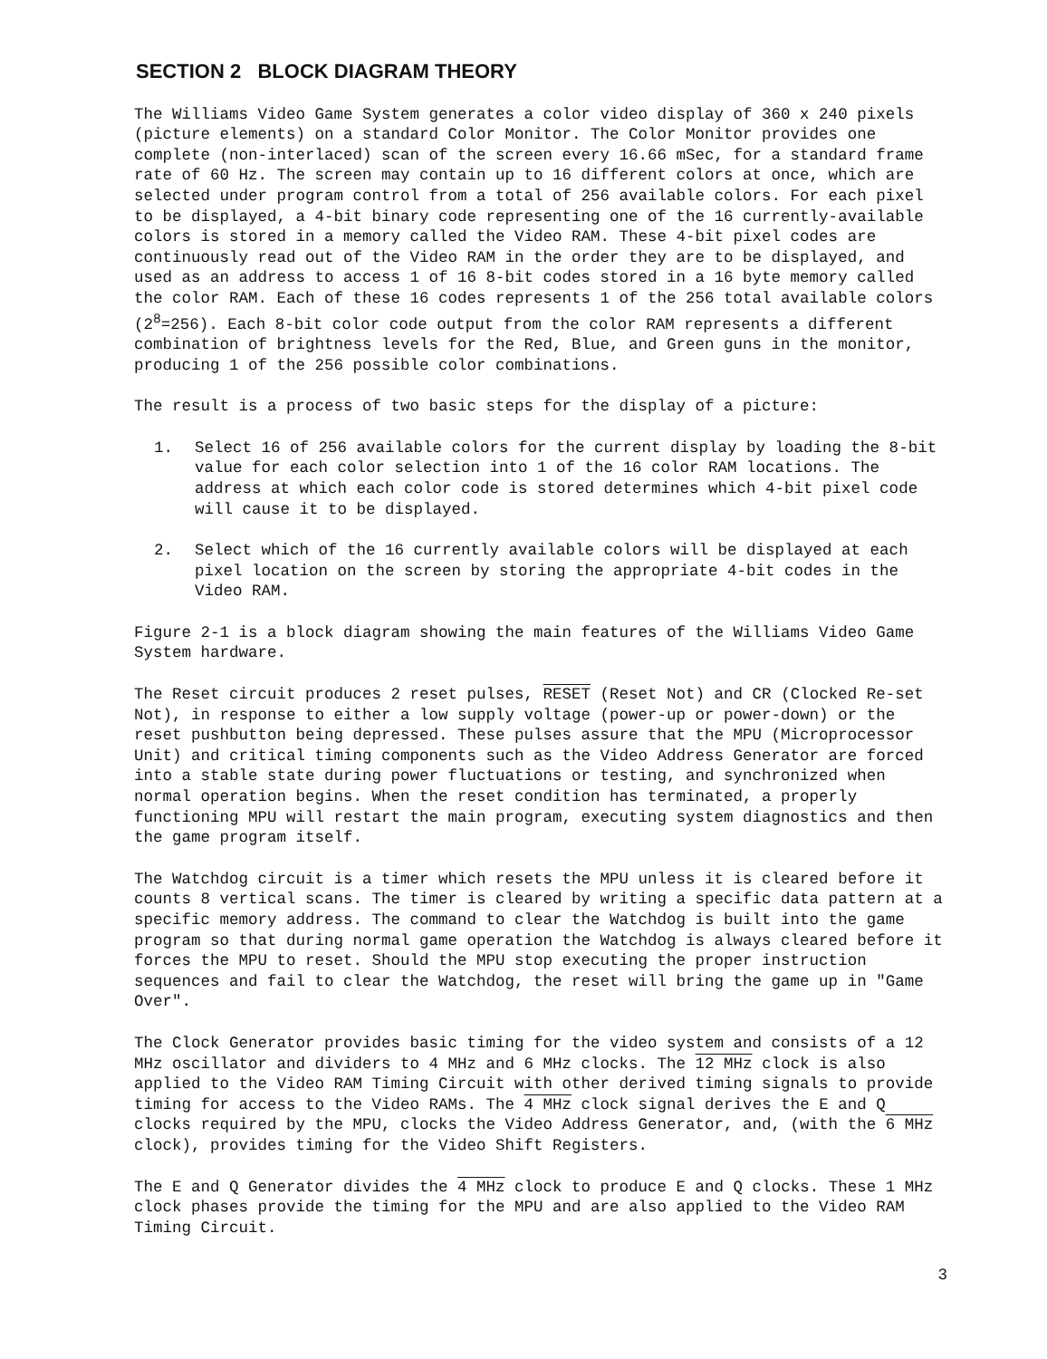SECTION 2 BLOCK DIAGRAM THEORY
The Williams Video Game System generates a color video display of 360 x 240 pixels (picture elements) on a standard Color Monitor. The Color Monitor provides one complete (non-interlaced) scan of the screen every 16.66 mSec, for a standard frame rate of 60 Hz. The screen may contain up to 16 different colors at once, which are selected under program control from a total of 256 available colors. For each pixel to be displayed, a 4-bit binary code representing one of the 16 currently-available colors is stored in a memory called the Video RAM. These 4-bit pixel codes are continuously read out of the Video RAM in the order they are to be displayed, and used as an address to access 1 of 16 8-bit codes stored in a 16 byte memory called the color RAM. Each of these 16 codes represents 1 of the 256 total available colors (2<sup>8</sup>=256). Each 8-bit color code output from the color RAM represents a different combination of brightness levels for the Red, Blue, and Green guns in the monitor, producing 1 of the 256 possible color combinations.
The result is a process of two basic steps for the display of a picture:
1. Select 16 of 256 available colors for the current display by loading the 8-bit value for each color selection into 1 of the 16 color RAM locations. The address at which each color code is stored determines which 4-bit pixel code will cause it to be displayed.
2. Select which of the 16 currently available colors will be displayed at each pixel location on the screen by storing the appropriate 4-bit codes in the Video RAM.
Figure 2-1 is a block diagram showing the main features of the Williams Video Game System hardware.
The Reset circuit produces 2 reset pulses, RESET (Reset Not) and CR (Clocked Re-set Not), in response to either a low supply voltage (power-up or power-down) or the reset pushbutton being depressed. These pulses assure that the MPU (Microprocessor Unit) and critical timing components such as the Video Address Generator are forced into a stable state during power fluctuations or testing, and synchronized when normal operation begins. When the reset condition has terminated, a properly functioning MPU will restart the main program, executing system diagnostics and then the game program itself.
The Watchdog circuit is a timer which resets the MPU unless it is cleared before it counts 8 vertical scans. The timer is cleared by writing a specific data pattern at a specific memory address. The command to clear the Watchdog is built into the game program so that during normal game operation the Watchdog is always cleared before it forces the MPU to reset. Should the MPU stop executing the proper instruction sequences and fail to clear the Watchdog, the reset will bring the game up in "Game Over".
The Clock Generator provides basic timing for the video system and consists of a 12 MHz oscillator and dividers to 4 MHz and 6 MHz clocks. The 12 MHz clock is also applied to the Video RAM Timing Circuit with other derived timing signals to provide timing for access to the Video RAMs. The 4 MHz clock signal derives the E and Q clocks required by the MPU, clocks the Video Address Generator, and, (with the 6 MHz clock), provides timing for the Video Shift Registers.
The E and Q Generator divides the 4 MHz clock to produce E and Q clocks. These 1 MHz clock phases provide the timing for the MPU and are also applied to the Video RAM Timing Circuit.
3